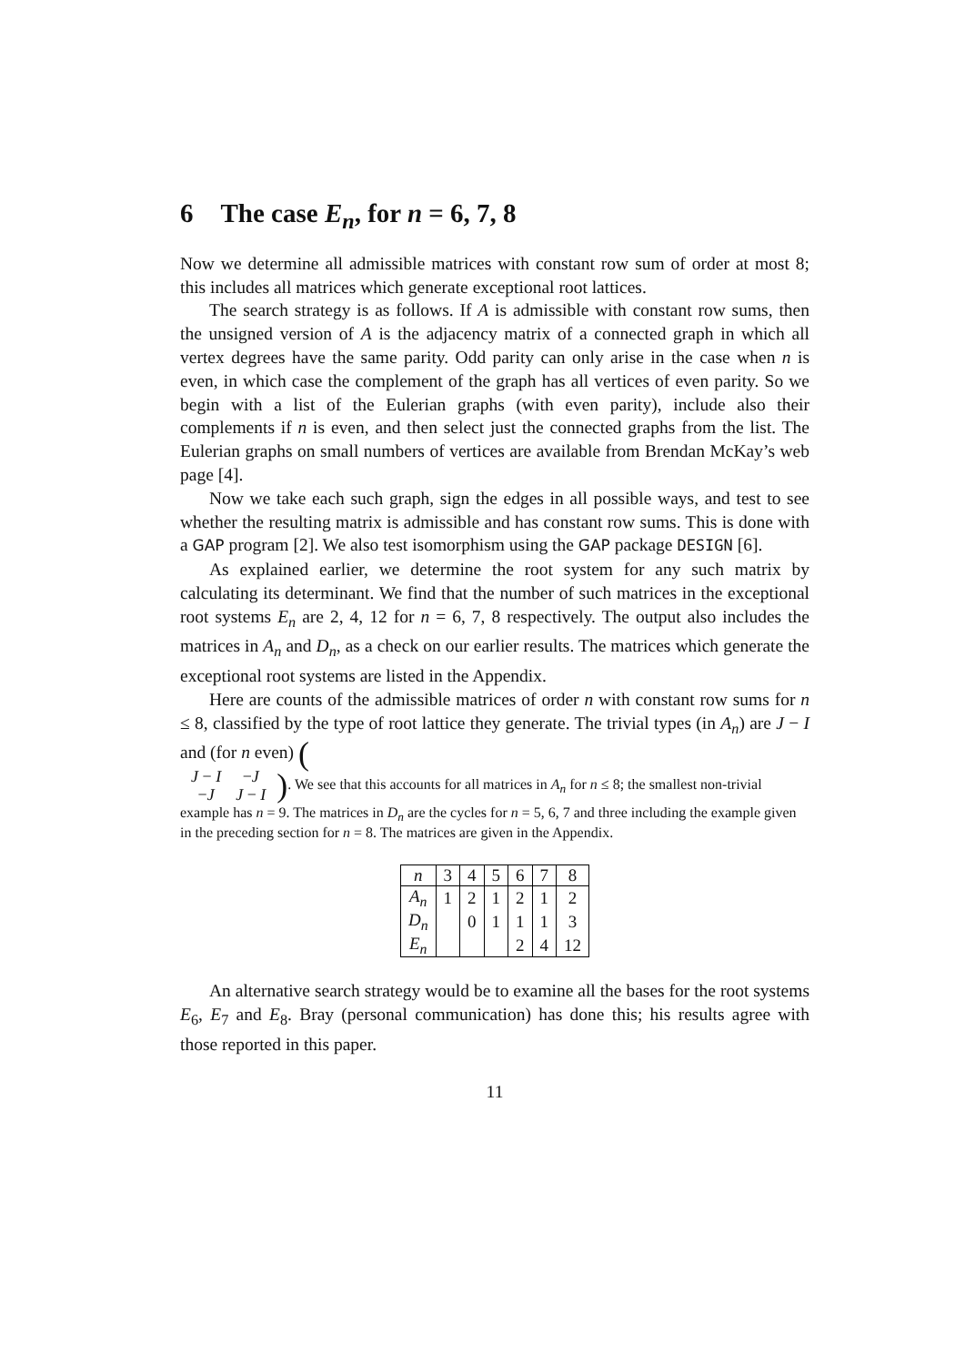6 The case E<sub>n</sub>, for n = 6, 7, 8
Now we determine all admissible matrices with constant row sum of order at most 8; this includes all matrices which generate exceptional root lattices.
The search strategy is as follows. If A is admissible with constant row sums, then the unsigned version of A is the adjacency matrix of a connected graph in which all vertex degrees have the same parity. Odd parity can only arise in the case when n is even, in which case the complement of the graph has all vertices of even parity. So we begin with a list of the Eulerian graphs (with even parity), include also their complements if n is even, and then select just the connected graphs from the list. The Eulerian graphs on small numbers of vertices are available from Brendan McKay’s web page [4].
Now we take each such graph, sign the edges in all possible ways, and test to see whether the resulting matrix is admissible and has constant row sums. This is done with a GAP program [2]. We also test isomorphism using the GAP package DESIGN [6].
As explained earlier, we determine the root system for any such matrix by calculating its determinant. We find that the number of such matrices in the exceptional root systems E<sub>n</sub> are 2, 4, 12 for n = 6, 7, 8 respectively. The output also includes the matrices in A<sub>n</sub> and D<sub>n</sub>, as a check on our earlier results. The matrices which generate the exceptional root systems are listed in the Appendix.
Here are counts of the admissible matrices of order n with constant row sums for n ≤ 8, classified by the type of root lattice they generate. The trivial types (in A<sub>n</sub>) are J − I and (for n even) (
| J − I | − J |
| − J | J − I |
). We see that this accounts for all matrices in A<sub>n</sub> for n ≤ 8; the smallest non-trivial example has n = 9. The matrices in D<sub>n</sub> are the cycles for n = 5, 6, 7 and three including the example given in the preceding section for n = 8. The matrices are given in the Appendix.
| n | 3 | 4 | 5 | 6 | 7 | 8 |
| --- | --- | --- | --- | --- | --- | --- |
| A<sub>n</sub> | 1 | 2 | 1 | 2 | 1 | 2 |
| D<sub>n</sub> | | 0 | 1 | 1 | 1 | 3 |
| E<sub>n</sub> | | | | 2 | 4 | 12 |
An alternative search strategy would be to examine all the bases for the root systems E<sub>6</sub>, E<sub>7</sub> and E<sub>8</sub>. Bray (personal communication) has done this; his results agree with those reported in this paper.
11